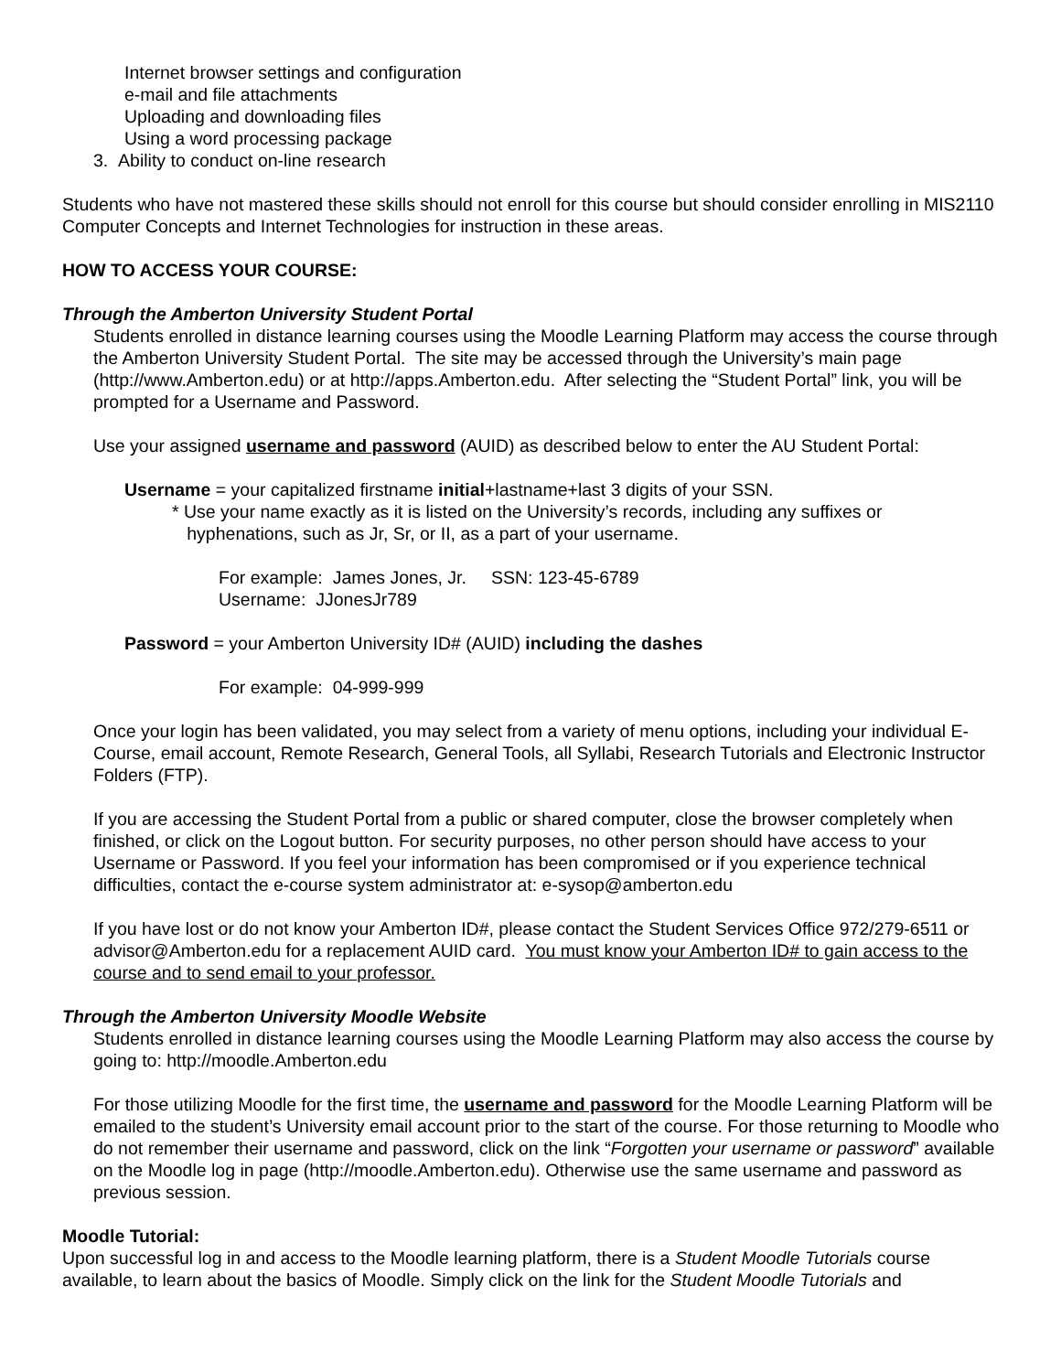Internet browser settings and configuration
e-mail and file attachments
Uploading and downloading files
Using a word processing package
3. Ability to conduct on-line research
Students who have not mastered these skills should not enroll for this course but should consider enrolling in MIS2110 Computer Concepts and Internet Technologies for instruction in these areas.
HOW TO ACCESS YOUR COURSE:
Through the Amberton University Student Portal
Students enrolled in distance learning courses using the Moodle Learning Platform may access the course through the Amberton University Student Portal. The site may be accessed through the University’s main page (http://www.Amberton.edu) or at http://apps.Amberton.edu. After selecting the “Student Portal” link, you will be prompted for a Username and Password.
Use your assigned username and password (AUID) as described below to enter the AU Student Portal:
Username = your capitalized firstname initial+lastname+last 3 digits of your SSN.
* Use your name exactly as it is listed on the University’s records, including any suffixes or
hyphenations, such as Jr, Sr, or II, as a part of your username.
For example: James Jones, Jr. SSN: 123-45-6789
Username: JJonesJr789
Password = your Amberton University ID# (AUID) including the dashes
For example: 04-999-999
Once your login has been validated, you may select from a variety of menu options, including your individual E-Course, email account, Remote Research, General Tools, all Syllabi, Research Tutorials and Electronic Instructor Folders (FTP).
If you are accessing the Student Portal from a public or shared computer, close the browser completely when finished, or click on the Logout button. For security purposes, no other person should have access to your Username or Password. If you feel your information has been compromised or if you experience technical difficulties, contact the e-course system administrator at: e-sysop@amberton.edu
If you have lost or do not know your Amberton ID#, please contact the Student Services Office 972/279-6511 or advisor@Amberton.edu for a replacement AUID card. You must know your Amberton ID# to gain access to the course and to send email to your professor.
Through the Amberton University Moodle Website
Students enrolled in distance learning courses using the Moodle Learning Platform may also access the course by going to: http://moodle.Amberton.edu
For those utilizing Moodle for the first time, the username and password for the Moodle Learning Platform will be emailed to the student’s University email account prior to the start of the course. For those returning to Moodle who do not remember their username and password, click on the link “Forgotten your username or password” available on the Moodle log in page (http://moodle.Amberton.edu). Otherwise use the same username and password as previous session.
Moodle Tutorial:
Upon successful log in and access to the Moodle learning platform, there is a Student Moodle Tutorials course available, to learn about the basics of Moodle. Simply click on the link for the Student Moodle Tutorials and